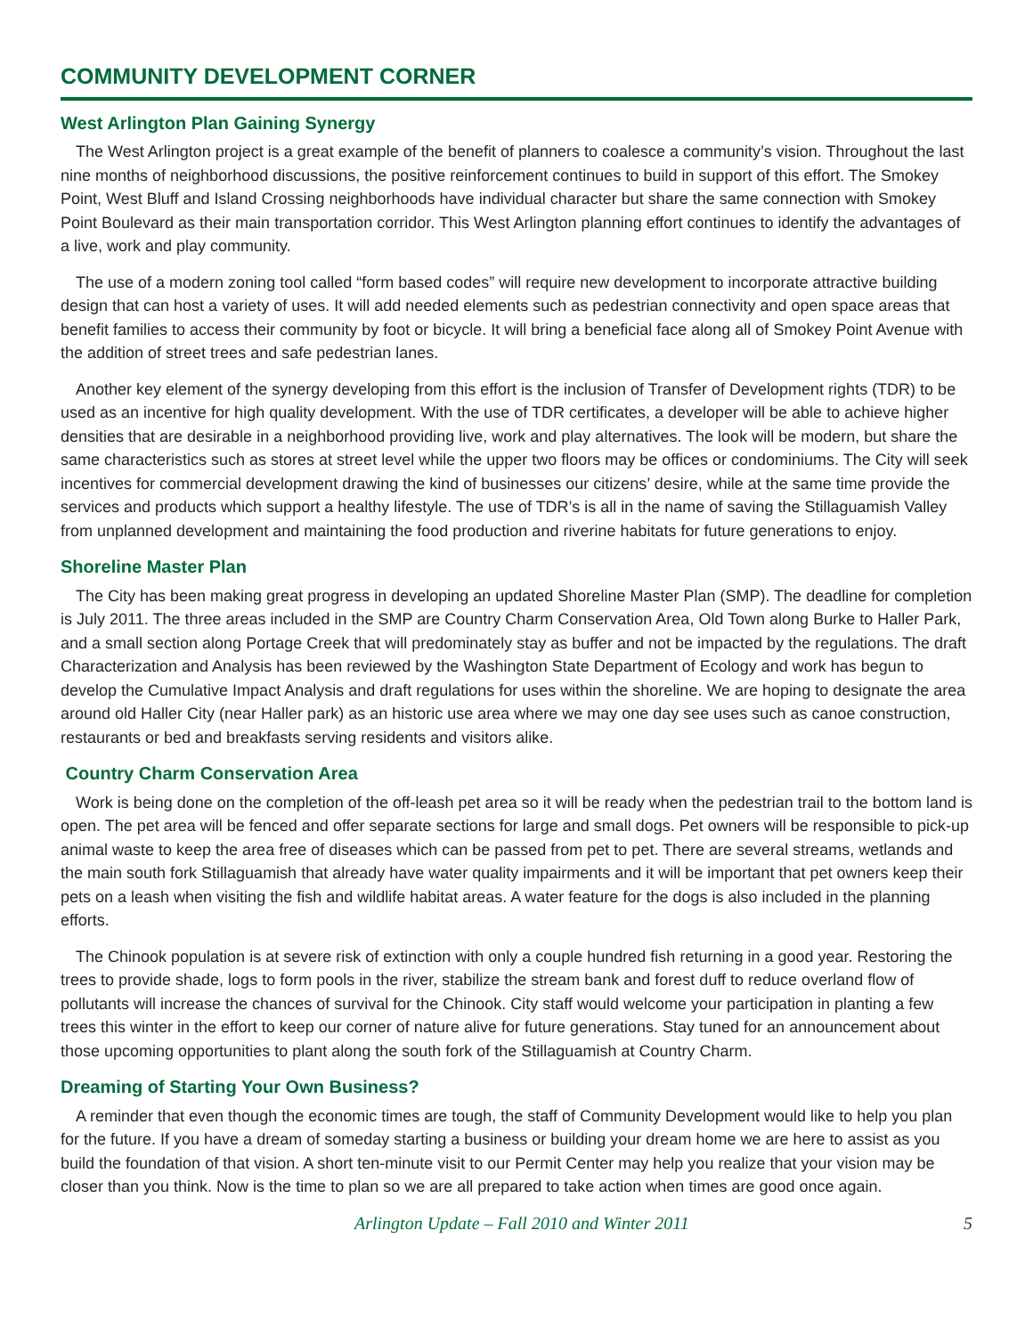COMMUNITY DEVELOPMENT CORNER
West Arlington Plan Gaining Synergy
The West Arlington project is a great example of the benefit of planners to coalesce a community’s vision. Throughout the last nine months of neighborhood discussions, the positive reinforcement continues to build in support of this effort. The Smokey Point, West Bluff and Island Crossing neighborhoods have individual character but share the same connection with Smokey Point Boulevard as their main transportation corridor. This West Arlington planning effort continues to identify the advantages of a live, work and play community.
The use of a modern zoning tool called “form based codes” will require new development to incorporate attractive building design that can host a variety of uses. It will add needed elements such as pedestrian connectivity and open space areas that benefit families to access their community by foot or bicycle. It will bring a beneficial face along all of Smokey Point Avenue with the addition of street trees and safe pedestrian lanes.
Another key element of the synergy developing from this effort is the inclusion of Transfer of Development rights (TDR) to be used as an incentive for high quality development. With the use of TDR certificates, a developer will be able to achieve higher densities that are desirable in a neighborhood providing live, work and play alternatives. The look will be modern, but share the same characteristics such as stores at street level while the upper two floors may be offices or condominiums. The City will seek incentives for commercial development drawing the kind of businesses our citizens’ desire, while at the same time provide the services and products which support a healthy lifestyle. The use of TDR’s is all in the name of saving the Stillaguamish Valley from unplanned development and maintaining the food production and riverine habitats for future generations to enjoy.
Shoreline Master Plan
The City has been making great progress in developing an updated Shoreline Master Plan (SMP). The deadline for completion is July 2011. The three areas included in the SMP are Country Charm Conservation Area, Old Town along Burke to Haller Park, and a small section along Portage Creek that will predominately stay as buffer and not be impacted by the regulations. The draft Characterization and Analysis has been reviewed by the Washington State Department of Ecology and work has begun to develop the Cumulative Impact Analysis and draft regulations for uses within the shoreline. We are hoping to designate the area around old Haller City (near Haller park) as an historic use area where we may one day see uses such as canoe construction, restaurants or bed and breakfasts serving residents and visitors alike.
Country Charm Conservation Area
Work is being done on the completion of the off-leash pet area so it will be ready when the pedestrian trail to the bottom land is open. The pet area will be fenced and offer separate sections for large and small dogs. Pet owners will be responsible to pick-up animal waste to keep the area free of diseases which can be passed from pet to pet. There are several streams, wetlands and the main south fork Stillaguamish that already have water quality impairments and it will be important that pet owners keep their pets on a leash when visiting the fish and wildlife habitat areas. A water feature for the dogs is also included in the planning efforts.
The Chinook population is at severe risk of extinction with only a couple hundred fish returning in a good year. Restoring the trees to provide shade, logs to form pools in the river, stabilize the stream bank and forest duff to reduce overland flow of pollutants will increase the chances of survival for the Chinook. City staff would welcome your participation in planting a few trees this winter in the effort to keep our corner of nature alive for future generations. Stay tuned for an announcement about those upcoming opportunities to plant along the south fork of the Stillaguamish at Country Charm.
Dreaming of Starting Your Own Business?
A reminder that even though the economic times are tough, the staff of Community Development would like to help you plan for the future. If you have a dream of someday starting a business or building your dream home we are here to assist as you build the foundation of that vision. A short ten-minute visit to our Permit Center may help you realize that your vision may be closer than you think. Now is the time to plan so we are all prepared to take action when times are good once again.
Arlington Update – Fall 2010 and Winter 2011 5